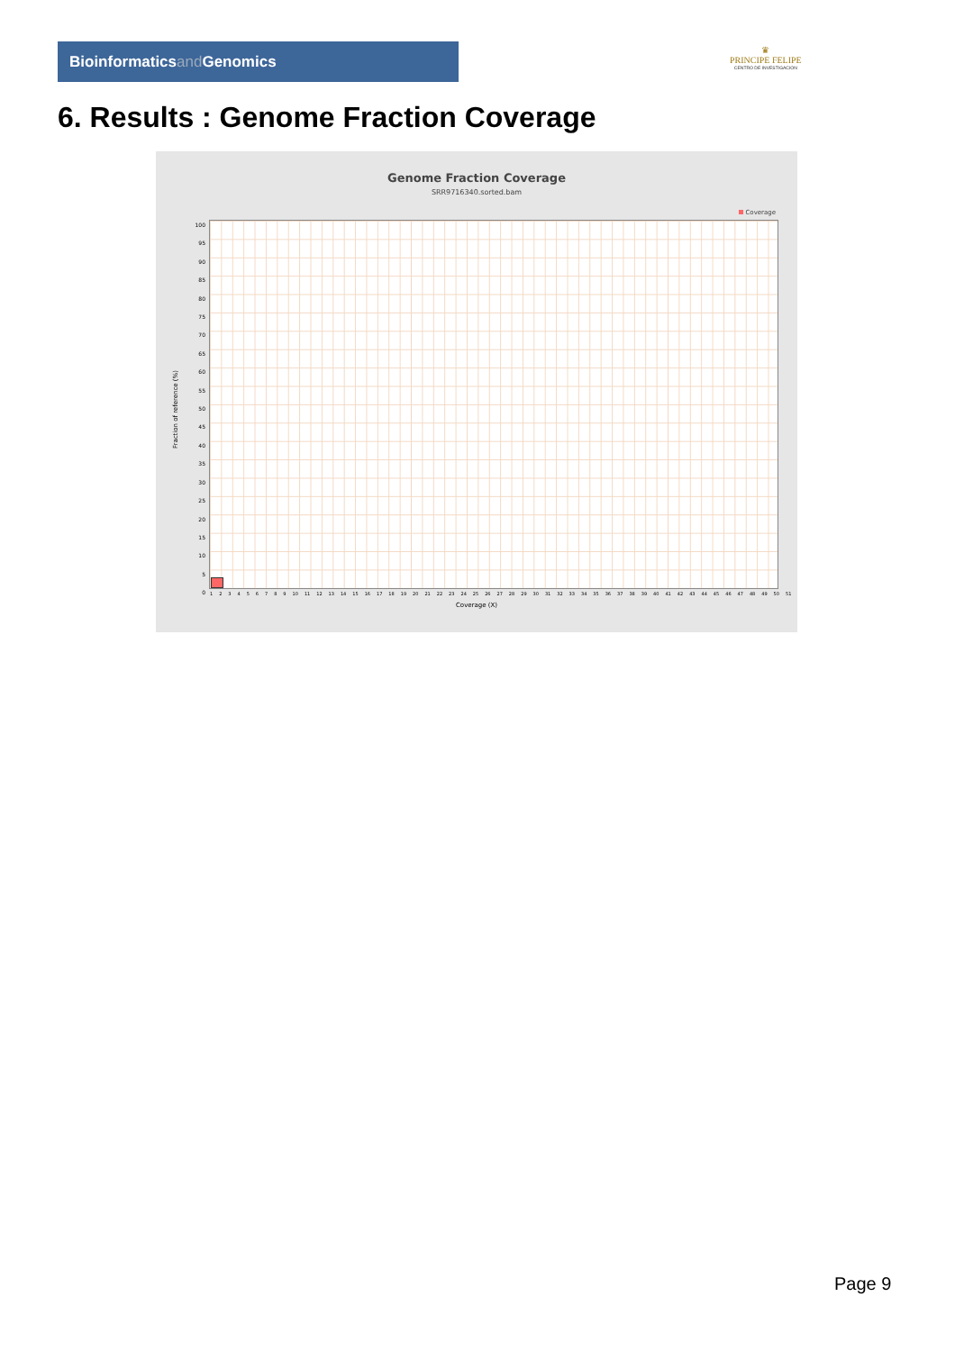Bioinformaticsand Genomics
♛
PRINCIPE FELIPE
CENTRO DE INVESTIGACION
6. Results : Genome Fraction Coverage
Genome Fraction Coverage
SRR9716340.sorted.bam
Coverage
100
95
90
85
80
75
70
65
60
55
50
45
40
35
30
25
20
15
10
5
0
Fraction of reference (%)
1 2 3 4 5 6 7 8 9 10 11 12 13 14 15 16 17 18 19 20 21 22 23 24 25 26 27 28 29 30 31 32 33 34 35 36 37 38 39 40 41 42 43 44 45 46 47 48 49 50 51
Coverage (X)
Page 9